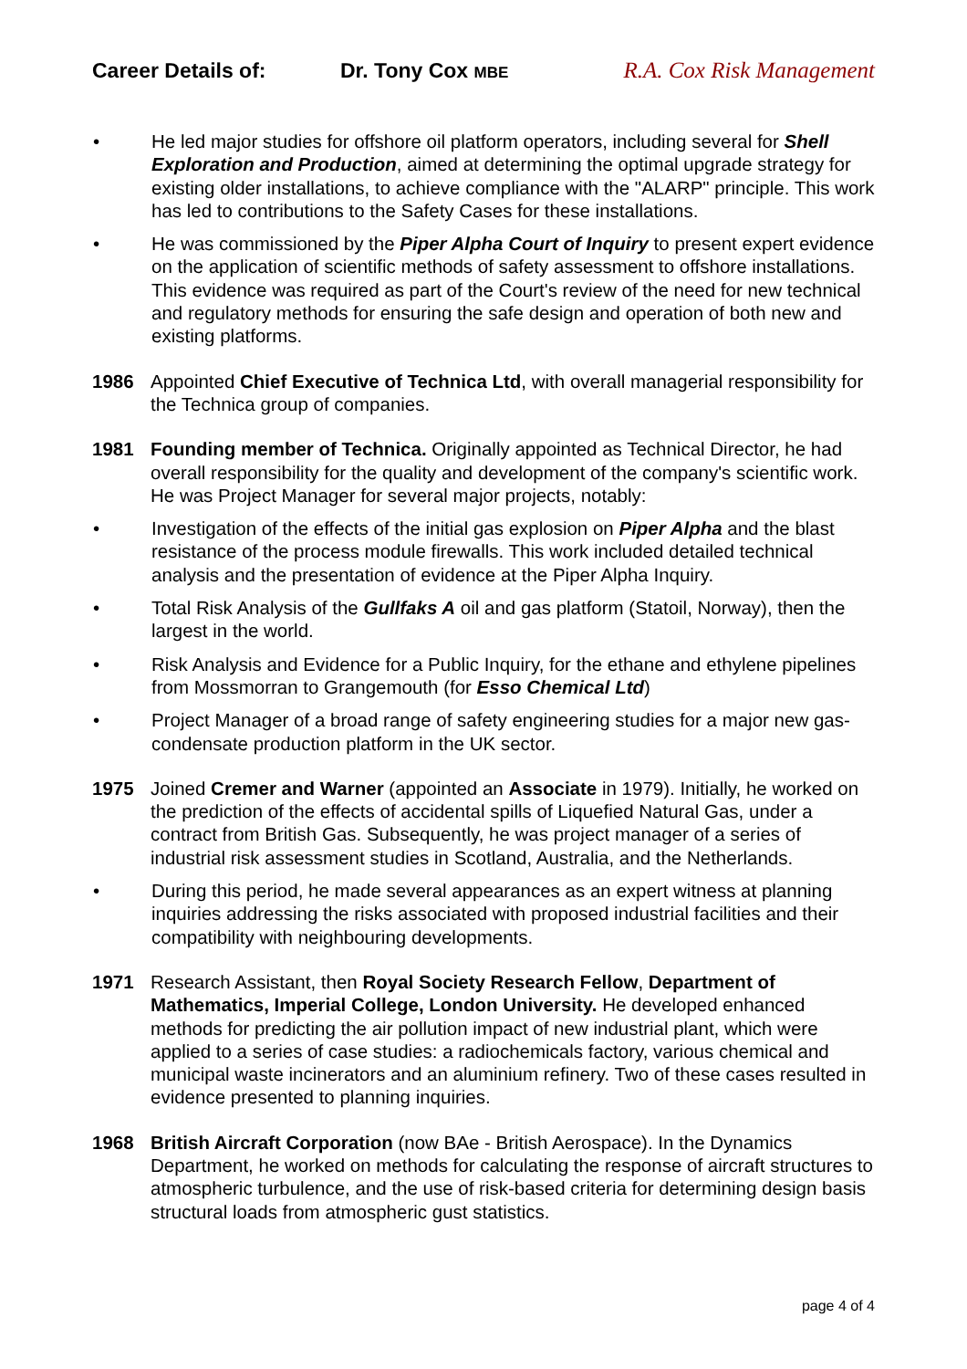Career Details of: Dr. Tony Cox MBE
R.A. Cox Risk Management
• He led major studies for offshore oil platform operators, including several for Shell Exploration and Production, aimed at determining the optimal upgrade strategy for existing older installations, to achieve compliance with the "ALARP" principle. This work has led to contributions to the Safety Cases for these installations.
• He was commissioned by the Piper Alpha Court of Inquiry to present expert evidence on the application of scientific methods of safety assessment to offshore installations. This evidence was required as part of the Court's review of the need for new technical and regulatory methods for ensuring the safe design and operation of both new and existing platforms.
1986 Appointed Chief Executive of Technica Ltd, with overall managerial responsibility for the Technica group of companies.
1981 Founding member of Technica. Originally appointed as Technical Director, he had overall responsibility for the quality and development of the company's scientific work. He was Project Manager for several major projects, notably:
• Investigation of the effects of the initial gas explosion on Piper Alpha and the blast resistance of the process module firewalls. This work included detailed technical analysis and the presentation of evidence at the Piper Alpha Inquiry.
• Total Risk Analysis of the Gullfaks A oil and gas platform (Statoil, Norway), then the largest in the world.
• Risk Analysis and Evidence for a Public Inquiry, for the ethane and ethylene pipelines from Mossmorran to Grangemouth (for Esso Chemical Ltd)
• Project Manager of a broad range of safety engineering studies for a major new gas-condensate production platform in the UK sector.
1975 Joined Cremer and Warner (appointed an Associate in 1979). Initially, he worked on the prediction of the effects of accidental spills of Liquefied Natural Gas, under a contract from British Gas. Subsequently, he was project manager of a series of industrial risk assessment studies in Scotland, Australia, and the Netherlands.
• During this period, he made several appearances as an expert witness at planning inquiries addressing the risks associated with proposed industrial facilities and their compatibility with neighbouring developments.
1971 Research Assistant, then Royal Society Research Fellow, Department of Mathematics, Imperial College, London University. He developed enhanced methods for predicting the air pollution impact of new industrial plant, which were applied to a series of case studies: a radiochemicals factory, various chemical and municipal waste incinerators and an aluminium refinery. Two of these cases resulted in evidence presented to planning inquiries.
1968 British Aircraft Corporation (now BAe - British Aerospace). In the Dynamics Department, he worked on methods for calculating the response of aircraft structures to atmospheric turbulence, and the use of risk-based criteria for determining design basis structural loads from atmospheric gust statistics.
page 4 of 4